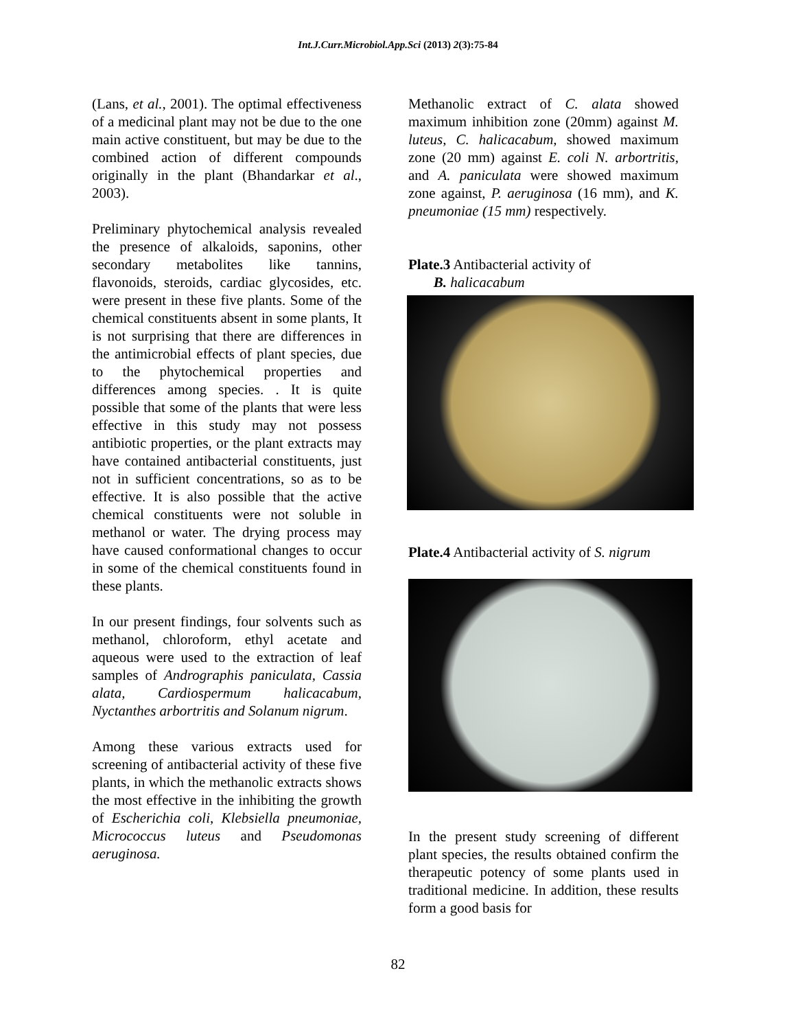Int.J.Curr.Microbiol.App.Sci (2013) 2(3):75-84
(Lans, et al., 2001). The optimal effectiveness of a medicinal plant may not be due to the one main active constituent, but may be due to the combined action of different compounds originally in the plant (Bhandarkar et al., 2003).
Preliminary phytochemical analysis revealed the presence of alkaloids, saponins, other secondary metabolites like tannins, flavonoids, steroids, cardiac glycosides, etc. were present in these five plants. Some of the chemical constituents absent in some plants, It is not surprising that there are differences in the antimicrobial effects of plant species, due to the phytochemical properties and differences among species. . It is quite possible that some of the plants that were less effective in this study may not possess antibiotic properties, or the plant extracts may have contained antibacterial constituents, just not in sufficient concentrations, so as to be effective. It is also possible that the active chemical constituents were not soluble in methanol or water. The drying process may have caused conformational changes to occur in some of the chemical constituents found in these plants.
In our present findings, four solvents such as methanol, chloroform, ethyl acetate and aqueous were used to the extraction of leaf samples of Andrographis paniculata, Cassia alata, Cardiospermum halicacabum, Nyctanthes arbortritis and Solanum nigrum.
Among these various extracts used for screening of antibacterial activity of these five plants, in which the methanolic extracts shows the most effective in the inhibiting the growth of Escherichia coli, Klebsiella pneumoniae, Micrococcus luteus and Pseudomonas aeruginosa.
Methanolic extract of C. alata showed maximum inhibition zone (20mm) against M. luteus, C. halicacabum, showed maximum zone (20 mm) against E. coli N. arbortritis, and A. paniculata were showed maximum zone against, P. aeruginosa (16 mm), and K. pneumoniae (15 mm) respectively.
Plate.3 Antibacterial activity of
B. halicacabum
Plate.4 Antibacterial activity of S. nigrum
In the present study screening of different plant species, the results obtained confirm the therapeutic potency of some plants used in traditional medicine. In addition, these results form a good basis for
82